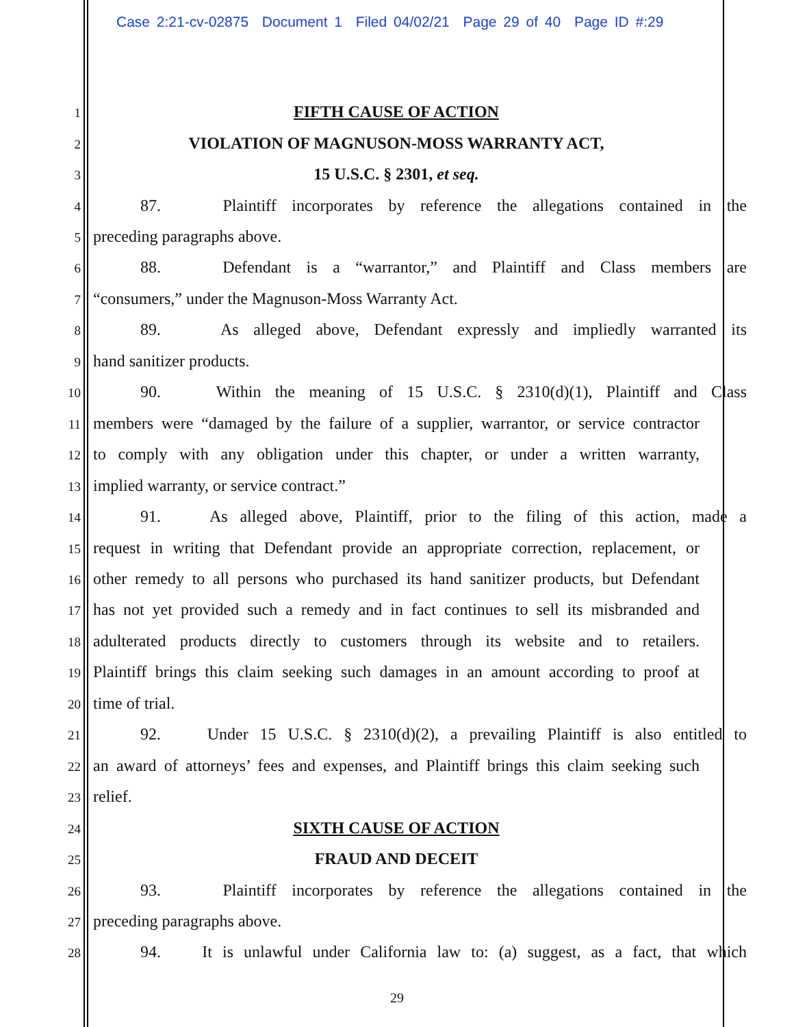Case 2:21-cv-02875 Document 1 Filed 04/02/21 Page 29 of 40 Page ID #:29
1 FIFTH CAUSE OF ACTION
2 VIOLATION OF MAGNUSON-MOSS WARRANTY ACT,
3 15 U.S.C. § 2301, et seq.
4 87. Plaintiff incorporates by reference the allegations contained in the
5 preceding paragraphs above.
6 88. Defendant is a “warrantor,” and Plaintiff and Class members are
7 “consumers,” under the Magnuson-Moss Warranty Act.
8 89. As alleged above, Defendant expressly and impliedly warranted its
9 hand sanitizer products.
10 90. Within the meaning of 15 U.S.C. § 2310(d)(1), Plaintiff and Class
11 members were “damaged by the failure of a supplier, warrantor, or service contractor
12 to comply with any obligation under this chapter, or under a written warranty,
13 implied warranty, or service contract.”
14 91. As alleged above, Plaintiff, prior to the filing of this action, made a
15 request in writing that Defendant provide an appropriate correction, replacement, or
16 other remedy to all persons who purchased its hand sanitizer products, but Defendant
17 has not yet provided such a remedy and in fact continues to sell its misbranded and
18 adulterated products directly to customers through its website and to retailers.
19 Plaintiff brings this claim seeking such damages in an amount according to proof at
20 time of trial.
21 92. Under 15 U.S.C. § 2310(d)(2), a prevailing Plaintiff is also entitled to
22 an award of attorneys’ fees and expenses, and Plaintiff brings this claim seeking such
23 relief.
24 SIXTH CAUSE OF ACTION
25 FRAUD AND DECEIT
26 93. Plaintiff incorporates by reference the allegations contained in the
27 preceding paragraphs above.
28 94. It is unlawful under California law to: (a) suggest, as a fact, that which
29